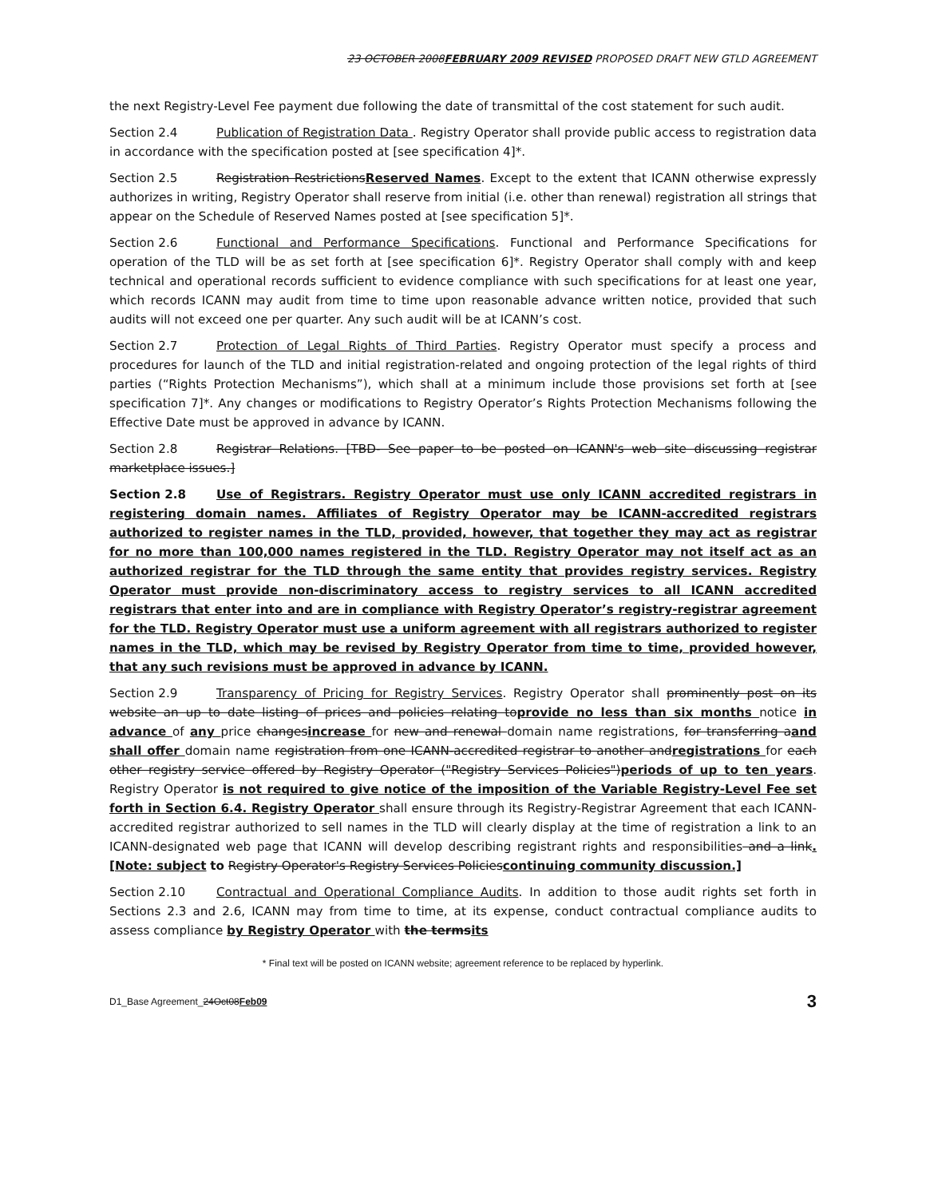23 OCTOBER 2008FEBRUARY 2009 REVISED PROPOSED DRAFT NEW GTLD AGREEMENT
the next Registry-Level Fee payment due following the date of transmittal of the cost statement for such audit.
Section 2.4 Publication of Registration Data . Registry Operator shall provide public access to registration data in accordance with the specification posted at [see specification 4]*.
Section 2.5 Registration RestrictionsReserved Names. Except to the extent that ICANN otherwise expressly authorizes in writing, Registry Operator shall reserve from initial (i.e. other than renewal) registration all strings that appear on the Schedule of Reserved Names posted at [see specification 5]*.
Section 2.6 Functional and Performance Specifications. Functional and Performance Specifications for operation of the TLD will be as set forth at [see specification 6]*. Registry Operator shall comply with and keep technical and operational records sufficient to evidence compliance with such specifications for at least one year, which records ICANN may audit from time to time upon reasonable advance written notice, provided that such audits will not exceed one per quarter. Any such audit will be at ICANN’s cost.
Section 2.7 Protection of Legal Rights of Third Parties. Registry Operator must specify a process and procedures for launch of the TLD and initial registration-related and ongoing protection of the legal rights of third parties (“Rights Protection Mechanisms”), which shall at a minimum include those provisions set forth at [see specification 7]*. Any changes or modifications to Registry Operator’s Rights Protection Mechanisms following the Effective Date must be approved in advance by ICANN.
Section 2.8 Registrar Relations. [TBD- See paper to be posted on ICANN's web site discussing registrar marketplace issues.]
Section 2.8 Use of Registrars. Registry Operator must use only ICANN accredited registrars in registering domain names. Affiliates of Registry Operator may be ICANN-accredited registrars authorized to register names in the TLD, provided, however, that together they may act as registrar for no more than 100,000 names registered in the TLD. Registry Operator may not itself act as an authorized registrar for the TLD through the same entity that provides registry services. Registry Operator must provide non-discriminatory access to registry services to all ICANN accredited registrars that enter into and are in compliance with Registry Operator’s registry-registrar agreement for the TLD. Registry Operator must use a uniform agreement with all registrars authorized to register names in the TLD, which may be revised by Registry Operator from time to time, provided however, that any such revisions must be approved in advance by ICANN.
Section 2.9 Transparency of Pricing for Registry Services. Registry Operator shall prominently post on its website an up to date listing of prices and policies relating toprovide no less than six months notice in advance of any price changesincrease for new and renewal domain name registrations, for transferring aand shall offer domain name registration from one ICANN-accredited registrar to another andregistrations for each other registry service offered by Registry Operator ("Registry Services Policies")periods of up to ten years. Registry Operator is not required to give notice of the imposition of the Variable Registry-Level Fee set forth in Section 6.4. Registry Operator shall ensure through its Registry-Registrar Agreement that each ICANN-accredited registrar authorized to sell names in the TLD will clearly display at the time of registration a link to an ICANN-designated web page that ICANN will develop describing registrant rights and responsibilities and a link. [Note: subject to Registry Operator's Registry Services Policiescontinuing community discussion.]
Section 2.10 Contractual and Operational Compliance Audits. In addition to those audit rights set forth in Sections 2.3 and 2.6, ICANN may from time to time, at its expense, conduct contractual compliance audits to assess compliance by Registry Operator with the termsits
* Final text will be posted on ICANN website; agreement reference to be replaced by hyperlink.
D1_Base Agreement_24Oct08Feb09 3